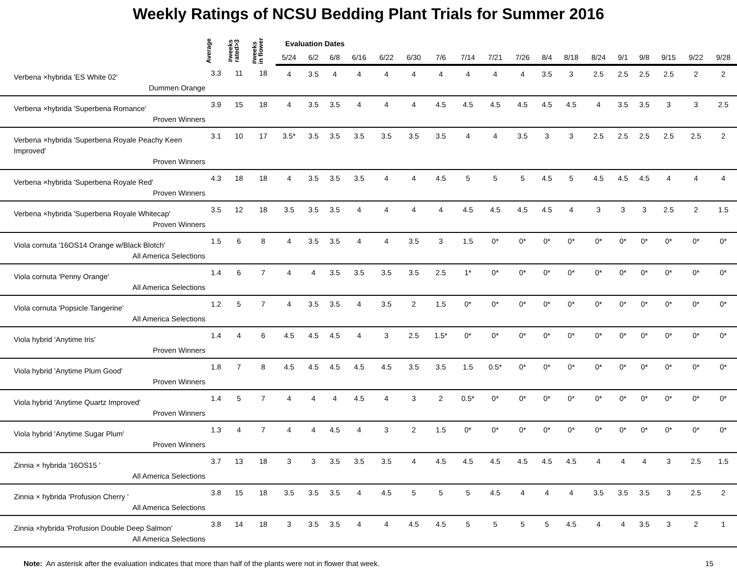Weekly Ratings of NCSU Bedding Plant Trials for Summer 2016
| | Average | #weeks rated>3 | #weeks in flower | Evaluation Dates | | | | | | | | | | | | | | | | | |
| --- | --- | --- | --- | --- | --- | --- | --- | --- | --- | --- | --- | --- | --- | --- | --- | --- | --- | --- | --- | --- | --- |
| | | | | 5/24 | 6/2 | 6/8 | 6/16 | 6/22 | 6/30 | 7/6 | 7/14 | 7/21 | 7/26 | 8/4 | 8/18 | 8/24 | 9/1 | 9/8 | 9/15 | 9/22 | 9/28 |
| Verbena ×hybrida 'ES White 02' Dummen Orange | 3.3 | 11 | 18 | 4 | 3.5 | 4 | 4 | 4 | 4 | 4 | 4 | 4 | 4 | 3.5 | 3 | 2.5 | 2.5 | 2.5 | 2.5 | 2 | 2 |
| Verbena ×hybrida 'Superbena Romance' Proven Winners | 3.9 | 15 | 18 | 4 | 3.5 | 3.5 | 4 | 4 | 4 | 4.5 | 4.5 | 4.5 | 4.5 | 4.5 | 4.5 | 4 | 3.5 | 3.5 | 3 | 3 | 2.5 |
| Verbena ×hybrida 'Superbena Royale Peachy Keen Improved' Proven Winners | 3.1 | 10 | 17 | 3.5* | 3.5 | 3.5 | 3.5 | 3.5 | 3.5 | 3.5 | 4 | 4 | 3.5 | 3 | 3 | 2.5 | 2.5 | 2.5 | 2.5 | 2.5 | 2 |
| Verbena ×hybrida 'Superbena Royale Red' Proven Winners | 4.3 | 18 | 18 | 4 | 3.5 | 3.5 | 3.5 | 4 | 4 | 4.5 | 5 | 5 | 5 | 4.5 | 5 | 4.5 | 4.5 | 4.5 | 4 | 4 | 4 |
| Verbena ×hybrida 'Superbena Royale Whitecap' Proven Winners | 3.5 | 12 | 18 | 3.5 | 3.5 | 3.5 | 4 | 4 | 4 | 4 | 4.5 | 4.5 | 4.5 | 4.5 | 4 | 3 | 3 | 3 | 2.5 | 2 | 1.5 |
| Viola cornuta '16OS14 Orange w/Black Blotch' All America Selections | 1.5 | 6 | 8 | 4 | 3.5 | 3.5 | 4 | 4 | 3.5 | 3 | 1.5 | 0* | 0* | 0* | 0* | 0* | 0* | 0* | 0* | 0* | 0* |
| Viola cornuta 'Penny Orange' All America Selections | 1.4 | 6 | 7 | 4 | 4 | 3.5 | 3.5 | 3.5 | 3.5 | 2.5 | 1* | 0* | 0* | 0* | 0* | 0* | 0* | 0* | 0* | 0* | 0* |
| Viola cornuta 'Popsicle Tangerine' All America Selections | 1.2 | 5 | 7 | 4 | 3.5 | 3.5 | 4 | 3.5 | 2 | 1.5 | 0* | 0* | 0* | 0* | 0* | 0* | 0* | 0* | 0* | 0* | 0* |
| Viola hybrid 'Anytime Iris' Proven Winners | 1.4 | 4 | 6 | 4.5 | 4.5 | 4.5 | 4 | 3 | 2.5 | 1.5* | 0* | 0* | 0* | 0* | 0* | 0* | 0* | 0* | 0* | 0* | 0* |
| Viola hybrid 'Anytime Plum Good' Proven Winners | 1.8 | 7 | 8 | 4.5 | 4.5 | 4.5 | 4.5 | 4.5 | 3.5 | 3.5 | 1.5 | 0.5* | 0* | 0* | 0* | 0* | 0* | 0* | 0* | 0* | 0* |
| Viola hybrid 'Anytime Quartz Improved' Proven Winners | 1.4 | 5 | 7 | 4 | 4 | 4 | 4.5 | 4 | 3 | 2 | 0.5* | 0* | 0* | 0* | 0* | 0* | 0* | 0* | 0* | 0* | 0* |
| Viola hybrid 'Anytime Sugar Plum' Proven Winners | 1.3 | 4 | 7 | 4 | 4 | 4.5 | 4 | 3 | 2 | 1.5 | 0* | 0* | 0* | 0* | 0* | 0* | 0* | 0* | 0* | 0* | 0* |
| Zinnia × hybrida '16OS15 ' All America Selections | 3.7 | 13 | 18 | 3 | 3 | 3.5 | 3.5 | 3.5 | 4 | 4.5 | 4.5 | 4.5 | 4.5 | 4.5 | 4.5 | 4 | 4 | 4 | 3 | 2.5 | 1.5 |
| Zinnia × hybrida 'Profusion Cherry ' All America Selections | 3.8 | 15 | 18 | 3.5 | 3.5 | 3.5 | 4 | 4.5 | 5 | 5 | 5 | 4.5 | 4 | 4 | 4 | 3.5 | 3.5 | 3.5 | 3 | 2.5 | 2 |
| Zinnia ×hybrida 'Profusion Double Deep Salmon' All America Selections | 3.8 | 14 | 18 | 3 | 3.5 | 3.5 | 4 | 4 | 4.5 | 4.5 | 5 | 5 | 5 | 5 | 4.5 | 4 | 4 | 3.5 | 3 | 2 | 1 |
Note: An asterisk after the evaluation indicates that more than half of the plants were not in flower that week.
15